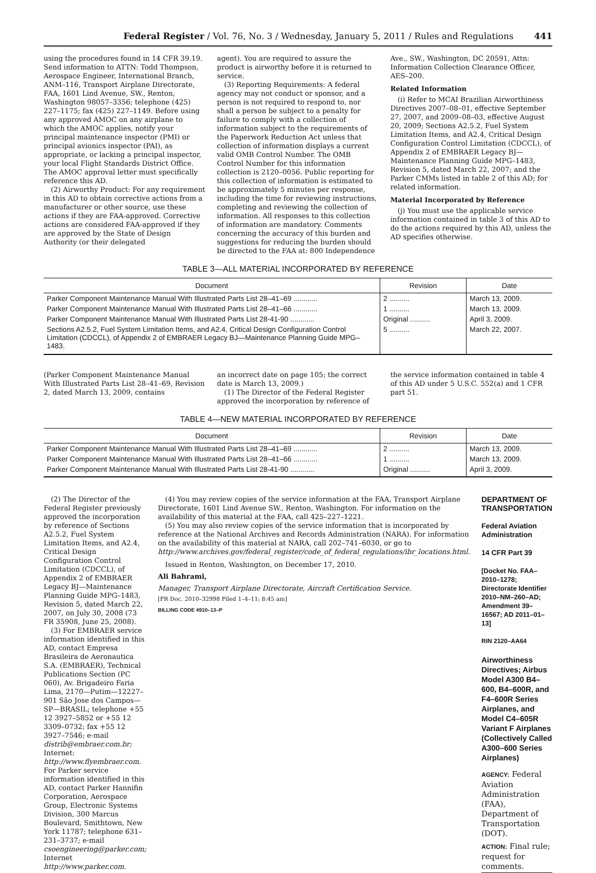Federal Register / Vol. 76, No. 3 / Wednesday, January 5, 2011 / Rules and Regulations 441
using the procedures found in 14 CFR 39.19. Send information to ATTN: Todd Thompson, Aerospace Engineer, International Branch, ANM–116, Transport Airplane Directorate, FAA, 1601 Lind Avenue, SW., Renton, Washington 98057–3356; telephone (425) 227–1175; fax (425) 227–1149. Before using any approved AMOC on any airplane to which the AMOC applies, notify your principal maintenance inspector (PMI) or principal avionics inspector (PAI), as appropriate, or lacking a principal inspector, your local Flight Standards District Office. The AMOC approval letter must specifically reference this AD.
(2) Airworthy Product: For any requirement in this AD to obtain corrective actions from a manufacturer or other source, use these actions if they are FAA-approved. Corrective actions are considered FAA-approved if they are approved by the State of Design Authority (or their delegated
agent). You are required to assure the product is airworthy before it is returned to service.
(3) Reporting Requirements: A federal agency may not conduct or sponsor, and a person is not required to respond to, nor shall a person be subject to a penalty for failure to comply with a collection of information subject to the requirements of the Paperwork Reduction Act unless that collection of information displays a current valid OMB Control Number. The OMB Control Number for this information collection is 2120–0056. Public reporting for this collection of information is estimated to be approximately 5 minutes per response, including the time for reviewing instructions, completing and reviewing the collection of information. All responses to this collection of information are mandatory. Comments concerning the accuracy of this burden and suggestions for reducing the burden should be directed to the FAA at: 800 Independence
Ave., SW., Washington, DC 20591, Attn: Information Collection Clearance Officer, AES–200.
Related Information
(i) Refer to MCAI Brazilian Airworthiness Directives 2007–08–01, effective September 27, 2007, and 2009–08–03, effective August 20, 2009; Sections A2.5.2, Fuel System Limitation Items, and A2.4, Critical Design Configuration Control Limitation (CDCCL), of Appendix 2 of EMBRAER Legacy BJ—Maintenance Planning Guide MPG–1483, Revision 5, dated March 22, 2007; and the Parker CMMs listed in table 2 of this AD; for related information.
Material Incorporated by Reference
(j) You must use the applicable service information contained in table 3 of this AD to do the actions required by this AD, unless the AD specifies otherwise.
TABLE 3—ALL MATERIAL INCORPORATED BY REFERENCE
| Document | Revision | Date |
| --- | --- | --- |
| Parker Component Maintenance Manual With Illustrated Parts List 28–41–69 ............ | 2 .......... | March 13, 2009. |
| Parker Component Maintenance Manual With Illustrated Parts List 28–41–66 ............ | 1 .......... | March 13, 2009. |
| Parker Component Maintenance Manual With Illustrated Parts List 28-41-90 ............ | Original .......... | April 3, 2009. |
| Sections A2.5.2, Fuel System Limitation Items, and A2.4, Critical Design Configuration Control Limitation (CDCCL), of Appendix 2 of EMBRAER Legacy BJ—Maintenance Planning Guide MPG–1483. | 5 .......... | March 22, 2007. |
(Parker Component Maintenance Manual With Illustrated Parts List 28–41–69, Revision 2, dated March 13, 2009, contains
an incorrect date on page 105; the correct date is March 13, 2009.)
(1) The Director of the Federal Register approved the incorporation by reference of
the service information contained in table 4 of this AD under 5 U.S.C. 552(a) and 1 CFR part 51.
TABLE 4—NEW MATERIAL INCORPORATED BY REFERENCE
| Document | Revision | Date |
| --- | --- | --- |
| Parker Component Maintenance Manual With Illustrated Parts List 28–41–69 ............ | 2 .......... | March 13, 2009. |
| Parker Component Maintenance Manual With Illustrated Parts List 28–41–66 ............ | 1 .......... | March 13, 2009. |
| Parker Component Maintenance Manual With Illustrated Parts List 28-41-90 ............ | Original .......... | April 3, 2009. |
(2) The Director of the Federal Register previously approved the incorporation by reference of Sections A2.5.2, Fuel System Limitation Items, and A2.4, Critical Design Configuration Control Limitation (CDCCL), of Appendix 2 of EMBRAER Legacy BJ—Maintenance Planning Guide MPG–1483, Revision 5, dated March 22, 2007, on July 30, 2008 (73 FR 35908, June 25, 2008).
(3) For EMBRAER service information identified in this AD, contact Empresa Brasileira de Aeronautica S.A. (EMBRAER), Technical Publications Section (PC 060), Av. Brigadeiro Faria Lima, 2170—Putim—12227–901 São Jose dos Campos—SP—BRASIL; telephone +55 12 3927–5852 or +55 12 3309–0732; fax +55 12 3927–7546; e-mail distrib@embraer.com.br; Internet: http://www.flyembraer.com. For Parker service information identified in this AD, contact Parker Hannifin Corporation, Aerospace Group, Electronic Systems Division, 300 Marcus Boulevard, Smithtown, New York 11787; telephone 631–231–3737; e-mail csoengineering@parker.com; Internet http://www.parker.com.
(4) You may review copies of the service information at the FAA, Transport Airplane Directorate, 1601 Lind Avenue SW., Renton, Washington. For information on the availability of this material at the FAA, call 425–227–1221.
(5) You may also review copies of the service information that is incorporated by reference at the National Archives and Records Administration (NARA). For information on the availability of this material at NARA, call 202–741–6030, or go to http://www.archives.gov/federal_register/code_of_federal_regulations/ibr_locations.html.
Issued in Renton, Washington, on December 17, 2010.
Ali Bahrami,
Manager, Transport Airplane Directorate, Aircraft Certification Service.
[FR Doc. 2010–32998 Filed 1–4–11; 8:45 am]
BILLING CODE 4910–13–P
DEPARTMENT OF TRANSPORTATION
Federal Aviation Administration
14 CFR Part 39
[Docket No. FAA–2010–1278; Directorate Identifier 2010–NM–260–AD; Amendment 39–16567; AD 2011–01–13]
RIN 2120–AA64
Airworthiness Directives; Airbus Model A300 B4–600, B4–600R, and F4–600R Series Airplanes, and Model C4–605R Variant F Airplanes (Collectively Called A300–600 Series Airplanes)
AGENCY: Federal Aviation Administration (FAA), Department of Transportation (DOT).
ACTION: Final rule; request for comments.